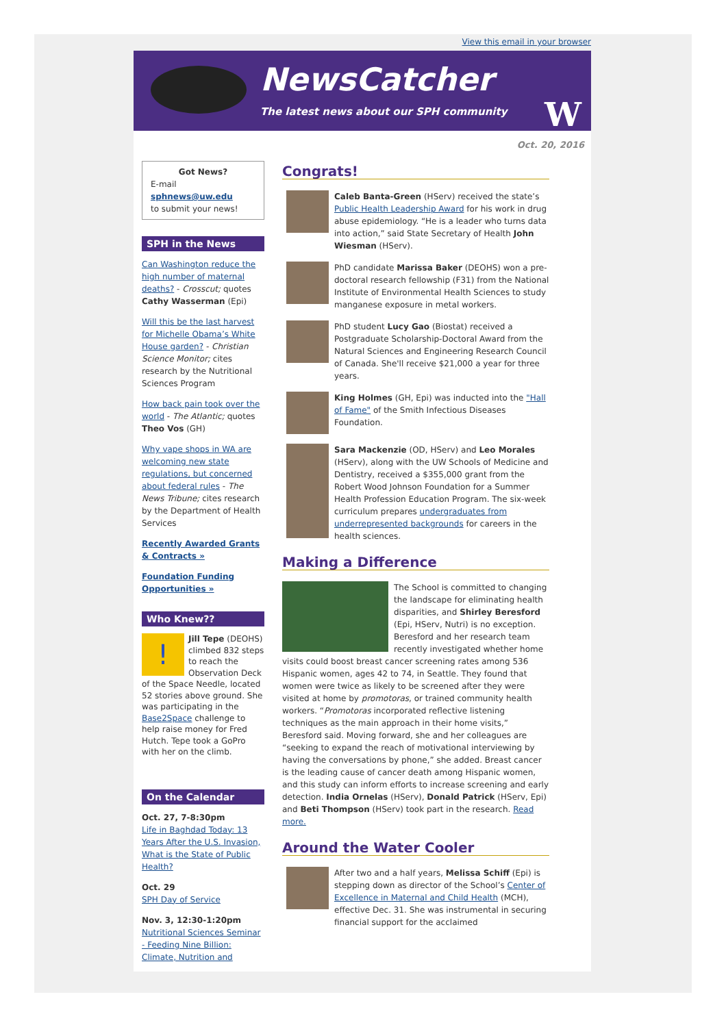View this email in your browser
NewsCatcher
The latest news about our SPH community
W
Oct. 20, 2016
Got News?
E-mail
sphnews@uw.edu
to submit your news!
SPH in the News
Can Washington reduce the high number of maternal deaths? - Crosscut; quotes Cathy Wasserman (Epi)
Will this be the last harvest for Michelle Obama’s White House garden? - Christian Science Monitor; cites research by the Nutritional Sciences Program
How back pain took over the world - The Atlantic; quotes Theo Vos (GH)
Why vape shops in WA are welcoming new state regulations, but concerned about federal rules - The News Tribune; cites research by the Department of Health Services
Recently Awarded Grants & Contracts »
Foundation Funding Opportunities »
Who Knew??
! Jill Tepe (DEOHS) climbed 832 steps to reach the Observation Deck of the Space Needle, located 52 stories above ground. She was participating in the Base2Space challenge to help raise money for Fred Hutch. Tepe took a GoPro with her on the climb.
On the Calendar
Oct. 27, 7-8:30pm
Life in Baghdad Today: 13 Years After the U.S. Invasion, What is the State of Public Health?
Oct. 29
SPH Day of Service
Nov. 3, 12:30-1:20pm
Nutritional Sciences Seminar - Feeding Nine Billion: Climate, Nutrition and
Congrats!
Caleb Banta-Green (HServ) received the state’s Public Health Leadership Award for his work in drug abuse epidemiology. “He is a leader who turns data into action,” said State Secretary of Health John Wiesman (HServ).
PhD candidate Marissa Baker (DEOHS) won a pre-doctoral research fellowship (F31) from the National Institute of Environmental Health Sciences to study manganese exposure in metal workers.
PhD student Lucy Gao (Biostat) received a Postgraduate Scholarship-Doctoral Award from the Natural Sciences and Engineering Research Council of Canada. She'll receive $21,000 a year for three years.
King Holmes (GH, Epi) was inducted into the "Hall of Fame" of the Smith Infectious Diseases Foundation.
Sara Mackenzie (OD, HServ) and Leo Morales (HServ), along with the UW Schools of Medicine and Dentistry, received a $355,000 grant from the Robert Wood Johnson Foundation for a Summer Health Profession Education Program. The six-week curriculum prepares undergraduates from underrepresented backgrounds for careers in the health sciences.
Making a Difference
The School is committed to changing the landscape for eliminating health disparities, and Shirley Beresford (Epi, HServ, Nutri) is no exception. Beresford and her research team recently investigated whether home visits could boost breast cancer screening rates among 536 Hispanic women, ages 42 to 74, in Seattle. They found that women were twice as likely to be screened after they were visited at home by promotoras, or trained community health workers. “Promotoras incorporated reflective listening techniques as the main approach in their home visits,” Beresford said. Moving forward, she and her colleagues are “seeking to expand the reach of motivational interviewing by having the conversations by phone,” she added. Breast cancer is the leading cause of cancer death among Hispanic women, and this study can inform efforts to increase screening and early detection. India Ornelas (HServ), Donald Patrick (HServ, Epi) and Beti Thompson (HServ) took part in the research. Read more.
Around the Water Cooler
After two and a half years, Melissa Schiff (Epi) is stepping down as director of the School’s Center of Excellence in Maternal and Child Health (MCH), effective Dec. 31. She was instrumental in securing financial support for the acclaimed